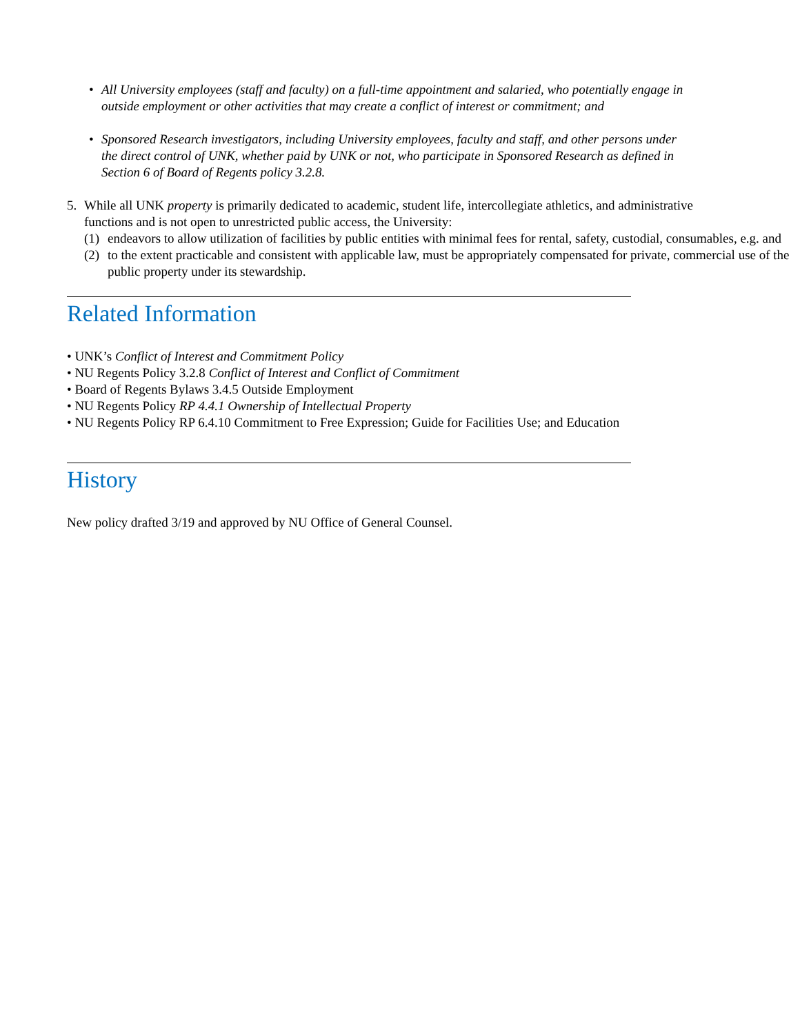• All University employees (staff and faculty) on a full-time appointment and salaried, who potentially engage in outside employment or other activities that may create a conflict of interest or commitment; and
• Sponsored Research investigators, including University employees, faculty and staff, and other persons under the direct control of UNK, whether paid by UNK or not, who participate in Sponsored Research as defined in Section 6 of Board of Regents policy 3.2.8.
5. While all UNK property is primarily dedicated to academic, student life, intercollegiate athletics, and administrative functions and is not open to unrestricted public access, the University:
(1)
endeavors to allow utilization of facilities by public entities with minimal fees for rental, safety, custodial, consumables, e.g. and
(2)
to the extent practicable and consistent with applicable law, must be appropriately compensated for private, commercial use of the public property under its stewardship.
Related Information
• UNK’s Conflict of Interest and Commitment Policy
• NU Regents Policy 3.2.8 Conflict of Interest and Conflict of Commitment
• Board of Regents Bylaws 3.4.5 Outside Employment
• NU Regents Policy RP 4.4.1 Ownership of Intellectual Property
• NU Regents Policy RP 6.4.10 Commitment to Free Expression; Guide for Facilities Use; and Education
History
New policy drafted 3/19 and approved by NU Office of General Counsel.